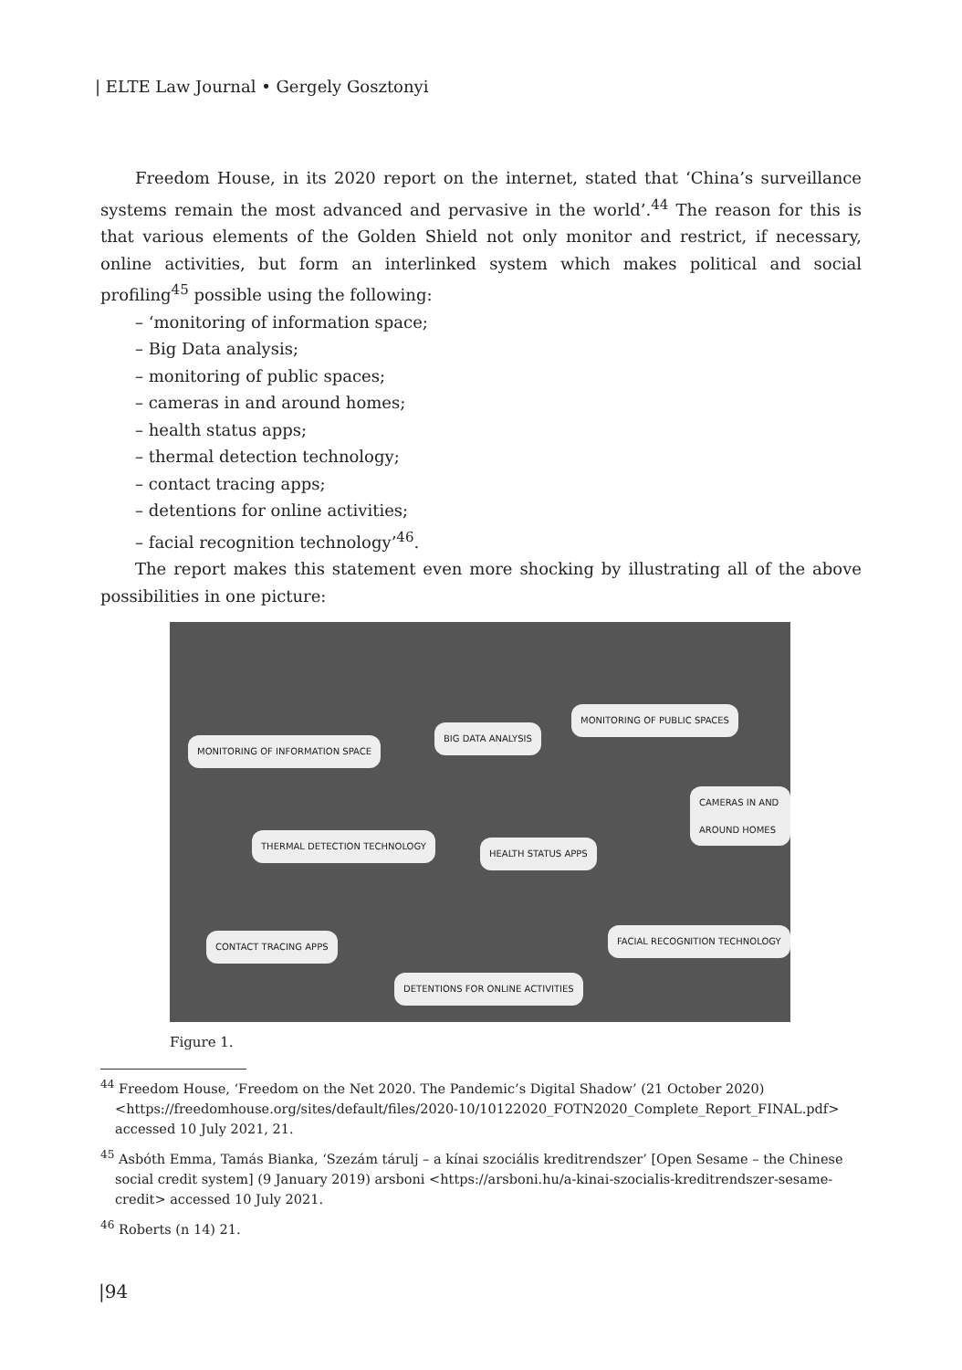| ELTE Law Journal • Gergely Gosztonyi
Freedom House, in its 2020 report on the internet, stated that ‘China’s surveillance systems remain the most advanced and pervasive in the world’.<sup>44</sup> The reason for this is that various elements of the Golden Shield not only monitor and restrict, if necessary, online activities, but form an interlinked system which makes political and social profiling<sup>45</sup> possible using the following:
– ‘monitoring of information space;
– Big Data analysis;
– monitoring of public spaces;
– cameras in and around homes;
– health status apps;
– thermal detection technology;
– contact tracing apps;
– detentions for online activities;
– facial recognition technology’<sup>46</sup>.
The report makes this statement even more shocking by illustrating all of the above possibilities in one picture:
MONITORING OF INFORMATION SPACE
BIG DATA ANALYSIS
MONITORING OF PUBLIC SPACES
CAMERAS IN AND AROUND HOMES
THERMAL DETECTION TECHNOLOGY
HEALTH STATUS APPS
CONTACT TRACING APPS
FACIAL RECOGNITION TECHNOLOGY
DETENTIONS FOR ONLINE ACTIVITIES
Figure 1.
<sup>44</sup> Freedom House, ‘Freedom on the Net 2020. The Pandemic’s Digital Shadow’ (21 October 2020) <https://freedomhouse.org/sites/default/files/2020-10/10122020_FOTN2020_Complete_Report_FINAL.pdf> accessed 10 July 2021, 21.
<sup>45</sup> Asbóth Emma, Tamás Bianka, ‘Szezám tárulj – a kínai szociális kreditrendszer’ [Open Sesame – the Chinese social credit system] (9 January 2019) arsboni <https://arsboni.hu/a-kinai-szocialis-kreditrendszer-sesame-credit> accessed 10 July 2021.
<sup>46</sup> Roberts (n 14) 21.
|94